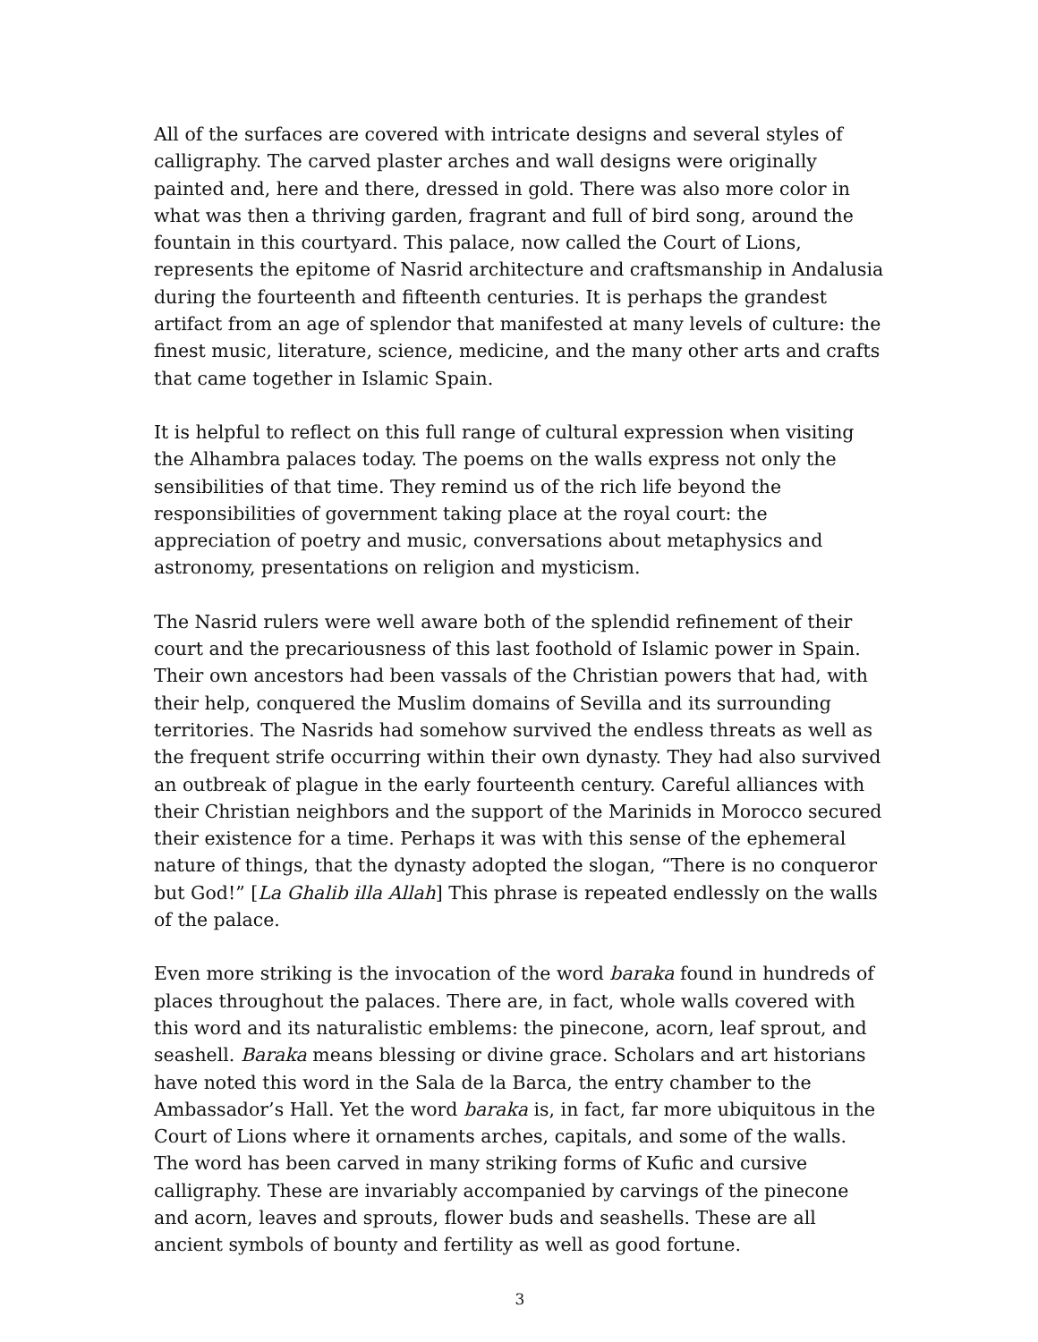All of the surfaces are covered with intricate designs and several styles of calligraphy. The carved plaster arches and wall designs were originally painted and, here and there, dressed in gold. There was also more color in what was then a thriving garden, fragrant and full of bird song, around the fountain in this courtyard. This palace, now called the Court of Lions, represents the epitome of Nasrid architecture and craftsmanship in Andalusia during the fourteenth and fifteenth centuries. It is perhaps the grandest artifact from an age of splendor that manifested at many levels of culture: the finest music, literature, science, medicine, and the many other arts and crafts that came together in Islamic Spain.
It is helpful to reflect on this full range of cultural expression when visiting the Alhambra palaces today. The poems on the walls express not only the sensibilities of that time. They remind us of the rich life beyond the responsibilities of government taking place at the royal court: the appreciation of poetry and music, conversations about metaphysics and astronomy, presentations on religion and mysticism.
The Nasrid rulers were well aware both of the splendid refinement of their court and the precariousness of this last foothold of Islamic power in Spain. Their own ancestors had been vassals of the Christian powers that had, with their help, conquered the Muslim domains of Sevilla and its surrounding territories. The Nasrids had somehow survived the endless threats as well as the frequent strife occurring within their own dynasty. They had also survived an outbreak of plague in the early fourteenth century. Careful alliances with their Christian neighbors and the support of the Marinids in Morocco secured their existence for a time. Perhaps it was with this sense of the ephemeral nature of things, that the dynasty adopted the slogan, “There is no conqueror but God!” [La Ghalib illa Allah] This phrase is repeated endlessly on the walls of the palace.
Even more striking is the invocation of the word baraka found in hundreds of places throughout the palaces. There are, in fact, whole walls covered with this word and its naturalistic emblems: the pinecone, acorn, leaf sprout, and seashell. Baraka means blessing or divine grace. Scholars and art historians have noted this word in the Sala de la Barca, the entry chamber to the Ambassador’s Hall. Yet the word baraka is, in fact, far more ubiquitous in the Court of Lions where it ornaments arches, capitals, and some of the walls. The word has been carved in many striking forms of Kufic and cursive calligraphy. These are invariably accompanied by carvings of the pinecone and acorn, leaves and sprouts, flower buds and seashells. These are all ancient symbols of bounty and fertility as well as good fortune.
3